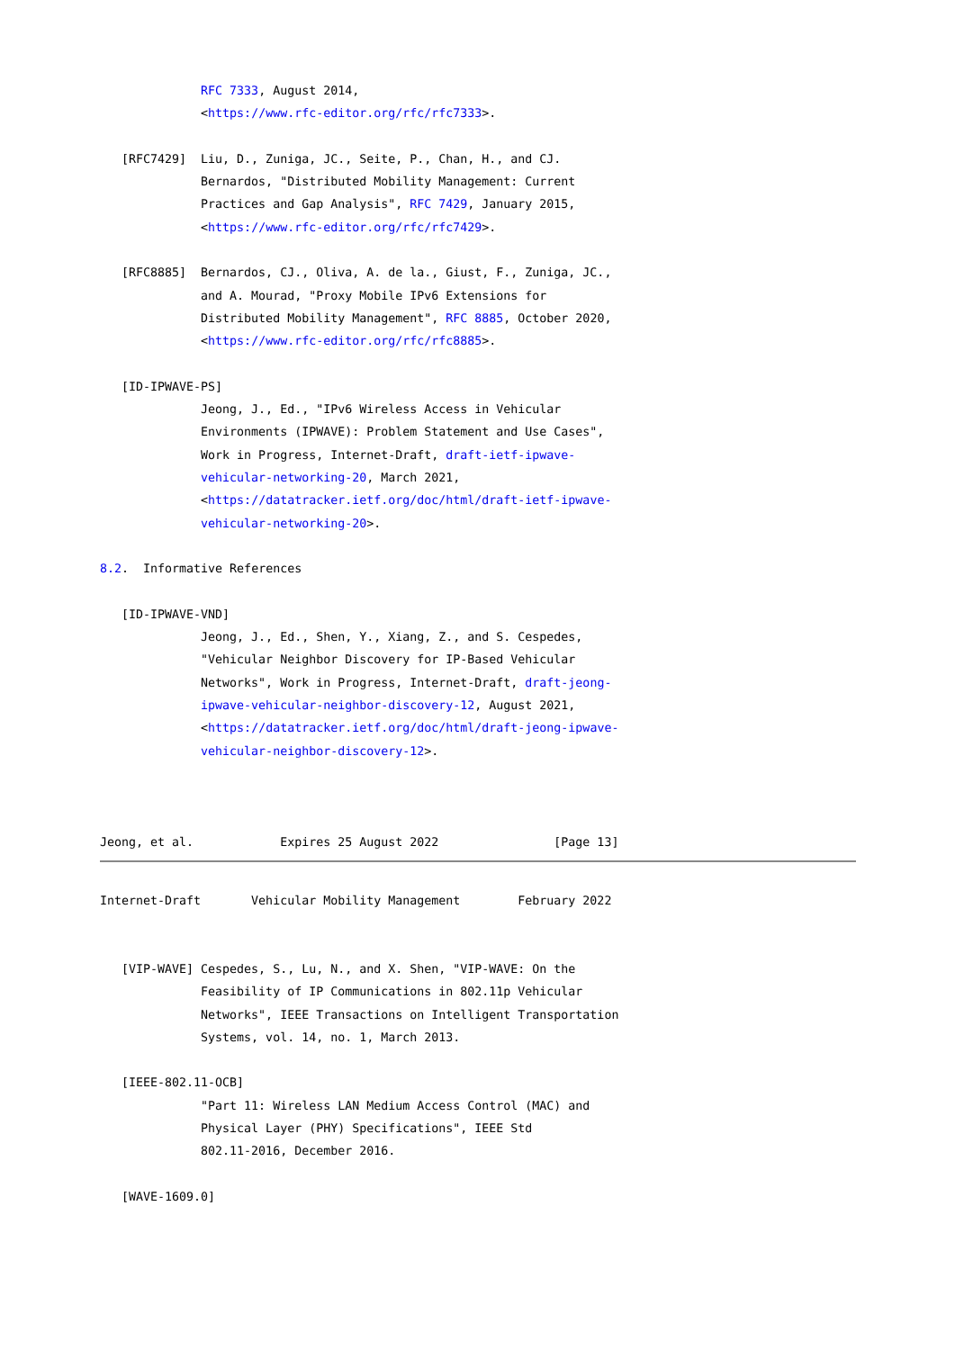RFC 7333, August 2014,
              <https://www.rfc-editor.org/rfc/rfc7333>.

   [RFC7429]  Liu, D., Zuniga, JC., Seite, P., Chan, H., and CJ.
              Bernardos, "Distributed Mobility Management: Current
              Practices and Gap Analysis", RFC 7429, January 2015,
              <https://www.rfc-editor.org/rfc/rfc7429>.

   [RFC8885]  Bernardos, CJ., Oliva, A. de la., Giust, F., Zuniga, JC.,
              and A. Mourad, "Proxy Mobile IPv6 Extensions for
              Distributed Mobility Management", RFC 8885, October 2020,
              <https://www.rfc-editor.org/rfc/rfc8885>.

   [ID-IPWAVE-PS]
              Jeong, J., Ed., "IPv6 Wireless Access in Vehicular
              Environments (IPWAVE): Problem Statement and Use Cases",
              Work in Progress, Internet-Draft, draft-ietf-ipwave-
              vehicular-networking-20, March 2021,
              <https://datatracker.ietf.org/doc/html/draft-ietf-ipwave-
              vehicular-networking-20>.

8.2.  Informative References

   [ID-IPWAVE-VND]
              Jeong, J., Ed., Shen, Y., Xiang, Z., and S. Cespedes,
              "Vehicular Neighbor Discovery for IP-Based Vehicular
              Networks", Work in Progress, Internet-Draft, draft-jeong-
              ipwave-vehicular-neighbor-discovery-12, August 2021,
              <https://datatracker.ietf.org/doc/html/draft-jeong-ipwave-
              vehicular-neighbor-discovery-12>.



Jeong, et al.            Expires 25 August 2022                [Page 13]
Internet-Draft       Vehicular Mobility Management        February 2022


   [VIP-WAVE] Cespedes, S., Lu, N., and X. Shen, "VIP-WAVE: On the
              Feasibility of IP Communications in 802.11p Vehicular
              Networks", IEEE Transactions on Intelligent Transportation
              Systems, vol. 14, no. 1, March 2013.

   [IEEE-802.11-OCB]
              "Part 11: Wireless LAN Medium Access Control (MAC) and
              Physical Layer (PHY) Specifications", IEEE Std
              802.11-2016, December 2016.

   [WAVE-1609.0]